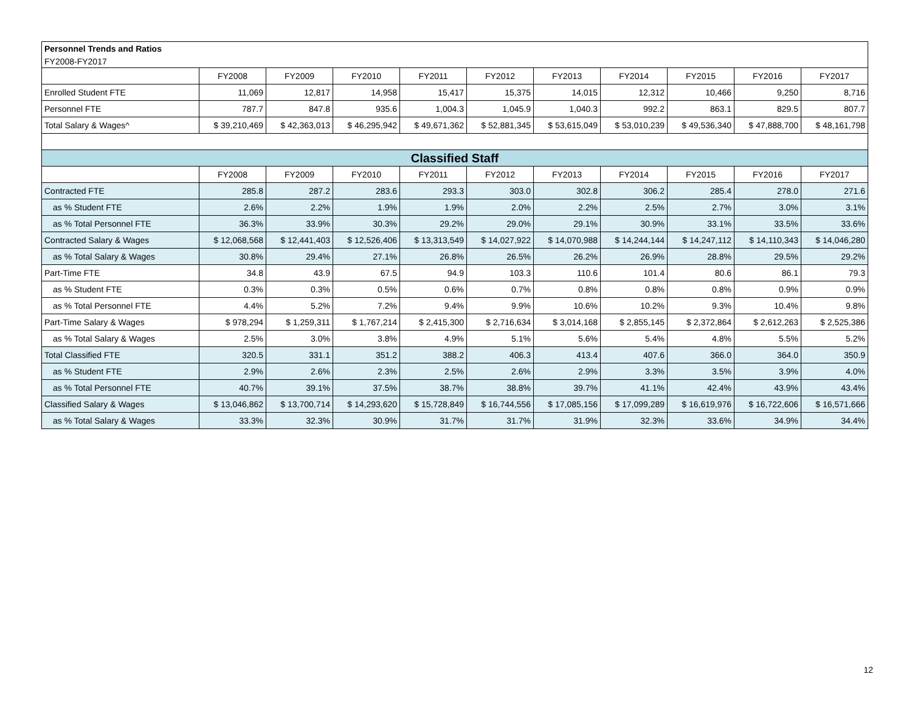| Personnel Trends and Ratios | | | | | | | | | | |
| FY2008-FY2017 | | | | | | | | | | |
| | FY2008 | FY2009 | FY2010 | FY2011 | FY2012 | FY2013 | FY2014 | FY2015 | FY2016 | FY2017 |
| Enrolled Student FTE | 11,069 | 12,817 | 14,958 | 15,417 | 15,375 | 14,015 | 12,312 | 10,466 | 9,250 | 8,716 |
| Personnel FTE | 787.7 | 847.8 | 935.6 | 1,004.3 | 1,045.9 | 1,040.3 | 992.2 | 863.1 | 829.5 | 807.7 |
| Total Salary & Wages^ | $ 39,210,469 | $ 42,363,013 | $ 46,295,942 | $ 49,671,362 | $ 52,881,345 | $ 53,615,049 | $ 53,010,239 | $ 49,536,340 | $ 47,888,700 | $ 48,161,798 |
| Classified Staff | | | | | | | | | | |
| | FY2008 | FY2009 | FY2010 | FY2011 | FY2012 | FY2013 | FY2014 | FY2015 | FY2016 | FY2017 |
| Contracted FTE | 285.8 | 287.2 | 283.6 | 293.3 | 303.0 | 302.8 | 306.2 | 285.4 | 278.0 | 271.6 |
| as % Student FTE | 2.6% | 2.2% | 1.9% | 1.9% | 2.0% | 2.2% | 2.5% | 2.7% | 3.0% | 3.1% |
| as % Total Personnel FTE | 36.3% | 33.9% | 30.3% | 29.2% | 29.0% | 29.1% | 30.9% | 33.1% | 33.5% | 33.6% |
| Contracted Salary & Wages | $ 12,068,568 | $ 12,441,403 | $ 12,526,406 | $ 13,313,549 | $ 14,027,922 | $ 14,070,988 | $ 14,244,144 | $ 14,247,112 | $ 14,110,343 | $ 14,046,280 |
| as % Total Salary & Wages | 30.8% | 29.4% | 27.1% | 26.8% | 26.5% | 26.2% | 26.9% | 28.8% | 29.5% | 29.2% |
| Part-Time FTE | 34.8 | 43.9 | 67.5 | 94.9 | 103.3 | 110.6 | 101.4 | 80.6 | 86.1 | 79.3 |
| as % Student FTE | 0.3% | 0.3% | 0.5% | 0.6% | 0.7% | 0.8% | 0.8% | 0.8% | 0.9% | 0.9% |
| as % Total Personnel FTE | 4.4% | 5.2% | 7.2% | 9.4% | 9.9% | 10.6% | 10.2% | 9.3% | 10.4% | 9.8% |
| Part-Time Salary & Wages | $ 978,294 | $ 1,259,311 | $ 1,767,214 | $ 2,415,300 | $ 2,716,634 | $ 3,014,168 | $ 2,855,145 | $ 2,372,864 | $ 2,612,263 | $ 2,525,386 |
| as % Total Salary & Wages | 2.5% | 3.0% | 3.8% | 4.9% | 5.1% | 5.6% | 5.4% | 4.8% | 5.5% | 5.2% |
| Total Classified FTE | 320.5 | 331.1 | 351.2 | 388.2 | 406.3 | 413.4 | 407.6 | 366.0 | 364.0 | 350.9 |
| as % Student FTE | 2.9% | 2.6% | 2.3% | 2.5% | 2.6% | 2.9% | 3.3% | 3.5% | 3.9% | 4.0% |
| as % Total Personnel FTE | 40.7% | 39.1% | 37.5% | 38.7% | 38.8% | 39.7% | 41.1% | 42.4% | 43.9% | 43.4% |
| Classified Salary & Wages | $ 13,046,862 | $ 13,700,714 | $ 14,293,620 | $ 15,728,849 | $ 16,744,556 | $ 17,085,156 | $ 17,099,289 | $ 16,619,976 | $ 16,722,606 | $ 16,571,666 |
| as % Total Salary & Wages | 33.3% | 32.3% | 30.9% | 31.7% | 31.7% | 31.9% | 32.3% | 33.6% | 34.9% | 34.4% |
12